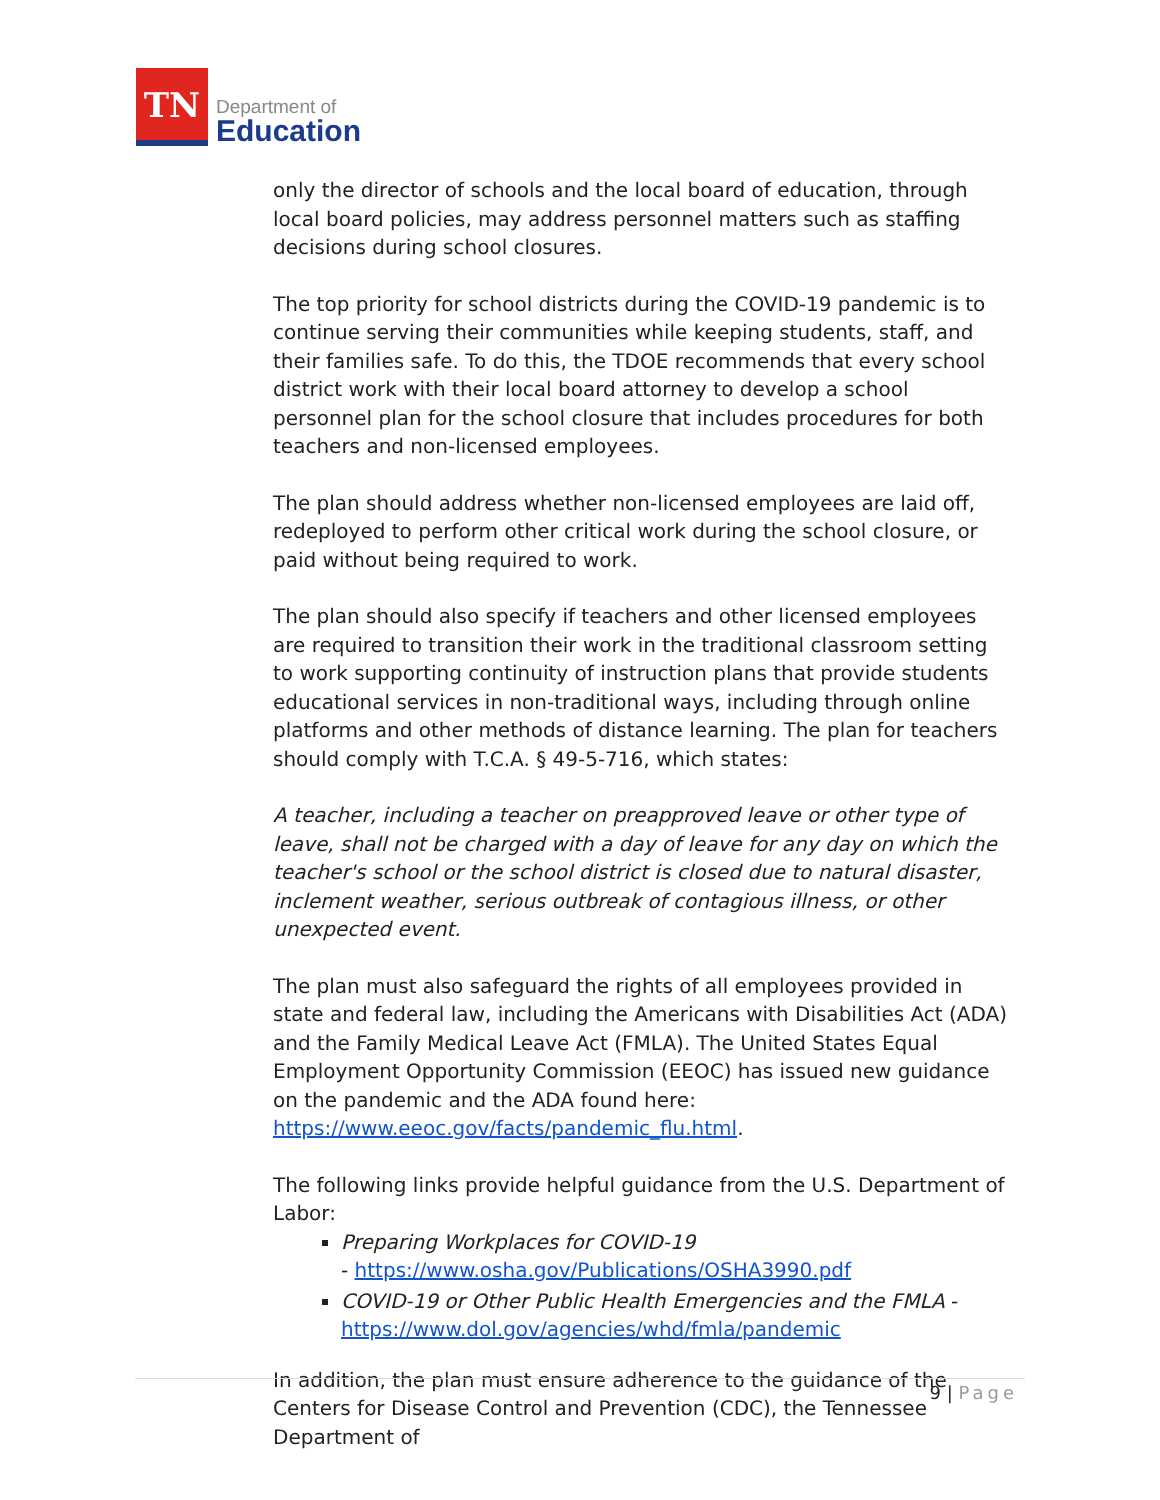TN
Department of
Education
only the director of schools and the local board of education, through local board policies, may address personnel matters such as staffing decisions during school closures.
The top priority for school districts during the COVID-19 pandemic is to continue serving their communities while keeping students, staff, and their families safe. To do this, the TDOE recommends that every school district work with their local board attorney to develop a school personnel plan for the school closure that includes procedures for both teachers and non-licensed employees.
The plan should address whether non-licensed employees are laid off, redeployed to perform other critical work during the school closure, or paid without being required to work.
The plan should also specify if teachers and other licensed employees are required to transition their work in the traditional classroom setting to work supporting continuity of instruction plans that provide students educational services in non-traditional ways, including through online platforms and other methods of distance learning. The plan for teachers should comply with T.C.A. § 49-5-716, which states:
A teacher, including a teacher on preapproved leave or other type of leave, shall not be charged with a day of leave for any day on which the teacher's school or the school district is closed due to natural disaster, inclement weather, serious outbreak of contagious illness, or other unexpected event.
The plan must also safeguard the rights of all employees provided in state and federal law, including the Americans with Disabilities Act (ADA) and the Family Medical Leave Act (FMLA). The United States Equal Employment Opportunity Commission (EEOC) has issued new guidance on the pandemic and the ADA found here: https://www.eeoc.gov/facts/pandemic_flu.html.
The following links provide helpful guidance from the U.S. Department of Labor:
Preparing Workplaces for COVID-19
- https://www.osha.gov/Publications/OSHA3990.pdf
COVID-19 or Other Public Health Emergencies and the FMLA - https://www.dol.gov/agencies/whd/fmla/pandemic
In addition, the plan must ensure adherence to the guidance of the Centers for Disease Control and Prevention (CDC), the Tennessee Department of
9 | Page